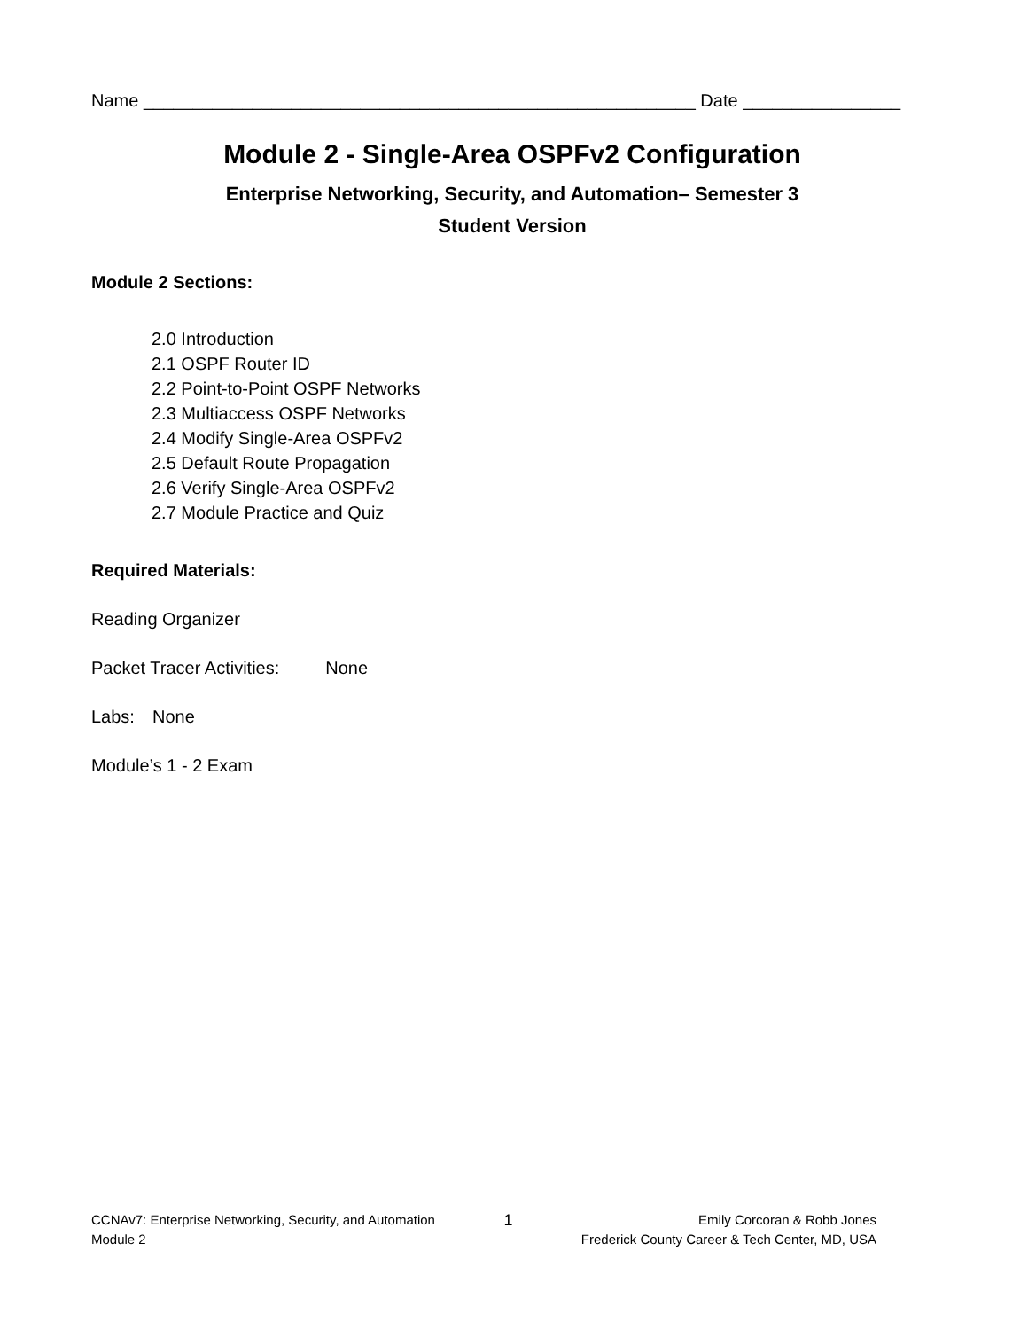Name ________________________________________________________ Date ________________
Module 2 - Single-Area OSPFv2 Configuration
Enterprise Networking, Security, and Automation– Semester 3
Student Version
Module 2 Sections:
2.0 Introduction
2.1 OSPF Router ID
2.2 Point-to-Point OSPF Networks
2.3 Multiaccess OSPF Networks
2.4 Modify Single-Area OSPFv2
2.5 Default Route Propagation
2.6 Verify Single-Area OSPFv2
2.7 Module Practice and Quiz
Required Materials:
Reading Organizer
Packet Tracer Activities: None
Labs: None
Module’s 1 - 2 Exam
CCNAv7: Enterprise Networking, Security, and Automation
Module 2
1
Emily Corcoran & Robb Jones
Frederick County Career & Tech Center, MD, USA